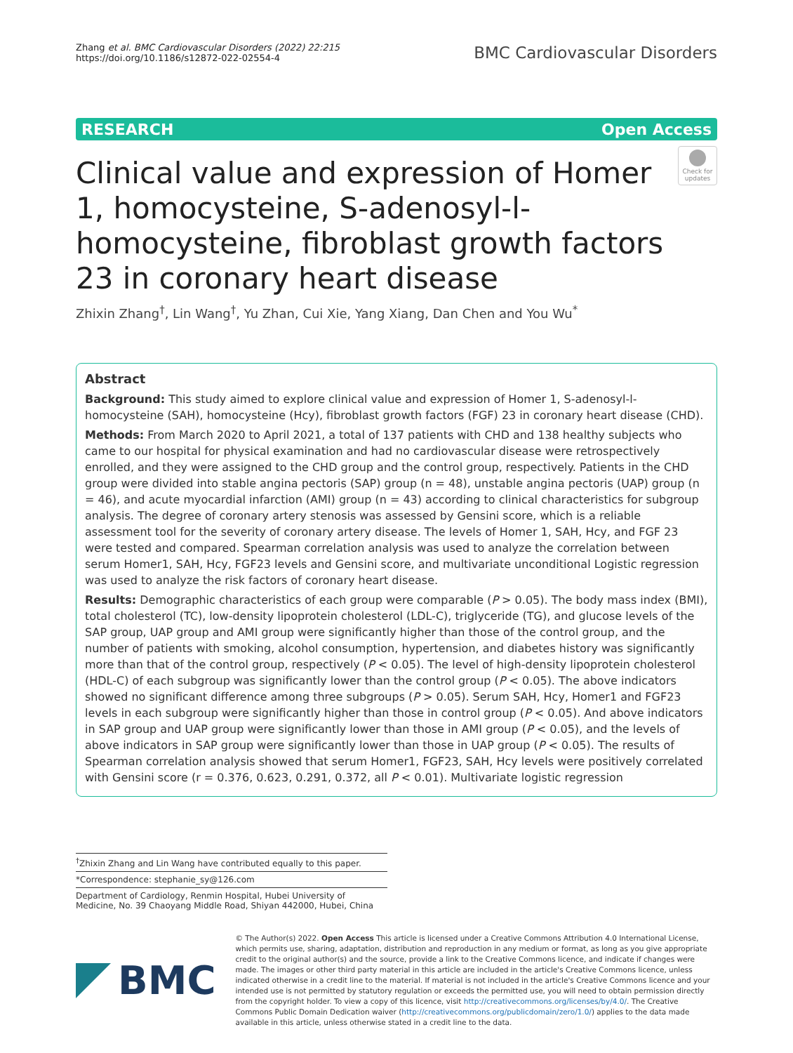Zhang et al. BMC Cardiovascular Disorders (2022) 22:215
https://doi.org/10.1186/s12872-022-02554-4
BMC Cardiovascular Disorders
RESEARCH Open Access
Clinical value and expression of Homer 1, homocysteine, S-adenosyl-l-homocysteine, fibroblast growth factors 23 in coronary heart disease
Check for updates
Zhixin Zhang<sup>†</sup>, Lin Wang<sup>†</sup>, Yu Zhan, Cui Xie, Yang Xiang, Dan Chen and You Wu<sup>*</sup>
Abstract
Background: This study aimed to explore clinical value and expression of Homer 1, S-adenosyl-l-homocysteine (SAH), homocysteine (Hcy), fibroblast growth factors (FGF) 23 in coronary heart disease (CHD).
Methods: From March 2020 to April 2021, a total of 137 patients with CHD and 138 healthy subjects who came to our hospital for physical examination and had no cardiovascular disease were retrospectively enrolled, and they were assigned to the CHD group and the control group, respectively. Patients in the CHD group were divided into stable angina pectoris (SAP) group (n = 48), unstable angina pectoris (UAP) group (n = 46), and acute myocardial infarction (AMI) group (n = 43) according to clinical characteristics for subgroup analysis. The degree of coronary artery stenosis was assessed by Gensini score, which is a reliable assessment tool for the severity of coronary artery disease. The levels of Homer 1, SAH, Hcy, and FGF 23 were tested and compared. Spearman correlation analysis was used to analyze the correlation between serum Homer1, SAH, Hcy, FGF23 levels and Gensini score, and multivariate unconditional Logistic regression was used to analyze the risk factors of coronary heart disease.
Results: Demographic characteristics of each group were comparable (P > 0.05). The body mass index (BMI), total cholesterol (TC), low-density lipoprotein cholesterol (LDL-C), triglyceride (TG), and glucose levels of the SAP group, UAP group and AMI group were significantly higher than those of the control group, and the number of patients with smoking, alcohol consumption, hypertension, and diabetes history was significantly more than that of the control group, respectively (P < 0.05). The level of high-density lipoprotein cholesterol (HDL-C) of each subgroup was significantly lower than the control group (P < 0.05). The above indicators showed no significant difference among three subgroups (P > 0.05). Serum SAH, Hcy, Homer1 and FGF23 levels in each subgroup were significantly higher than those in control group (P < 0.05). And above indicators in SAP group and UAP group were significantly lower than those in AMI group (P < 0.05), and the levels of above indicators in SAP group were significantly lower than those in UAP group (P < 0.05). The results of Spearman correlation analysis showed that serum Homer1, FGF23, SAH, Hcy levels were positively correlated with Gensini score (r = 0.376, 0.623, 0.291, 0.372, all P < 0.01). Multivariate logistic regression
<sup>†</sup> Zhixin Zhang and Lin Wang have contributed equally to this paper.
*Correspondence: stephanie_sy@126.com
Department of Cardiology, Renmin Hospital, Hubei University of Medicine, No. 39 Chaoyang Middle Road, Shiyan 442000, Hubei, China
BMC
© The Author(s) 2022. Open Access This article is licensed under a Creative Commons Attribution 4.0 International License, which permits use, sharing, adaptation, distribution and reproduction in any medium or format, as long as you give appropriate credit to the original author(s) and the source, provide a link to the Creative Commons licence, and indicate if changes were made. The images or other third party material in this article are included in the article's Creative Commons licence, unless indicated otherwise in a credit line to the material. If material is not included in the article's Creative Commons licence and your intended use is not permitted by statutory regulation or exceeds the permitted use, you will need to obtain permission directly from the copyright holder. To view a copy of this licence, visit http://creativecommons.org/licenses/by/4.0/. The Creative Commons Public Domain Dedication waiver (http://creativecommons.org/publicdomain/zero/1.0/) applies to the data made available in this article, unless otherwise stated in a credit line to the data.